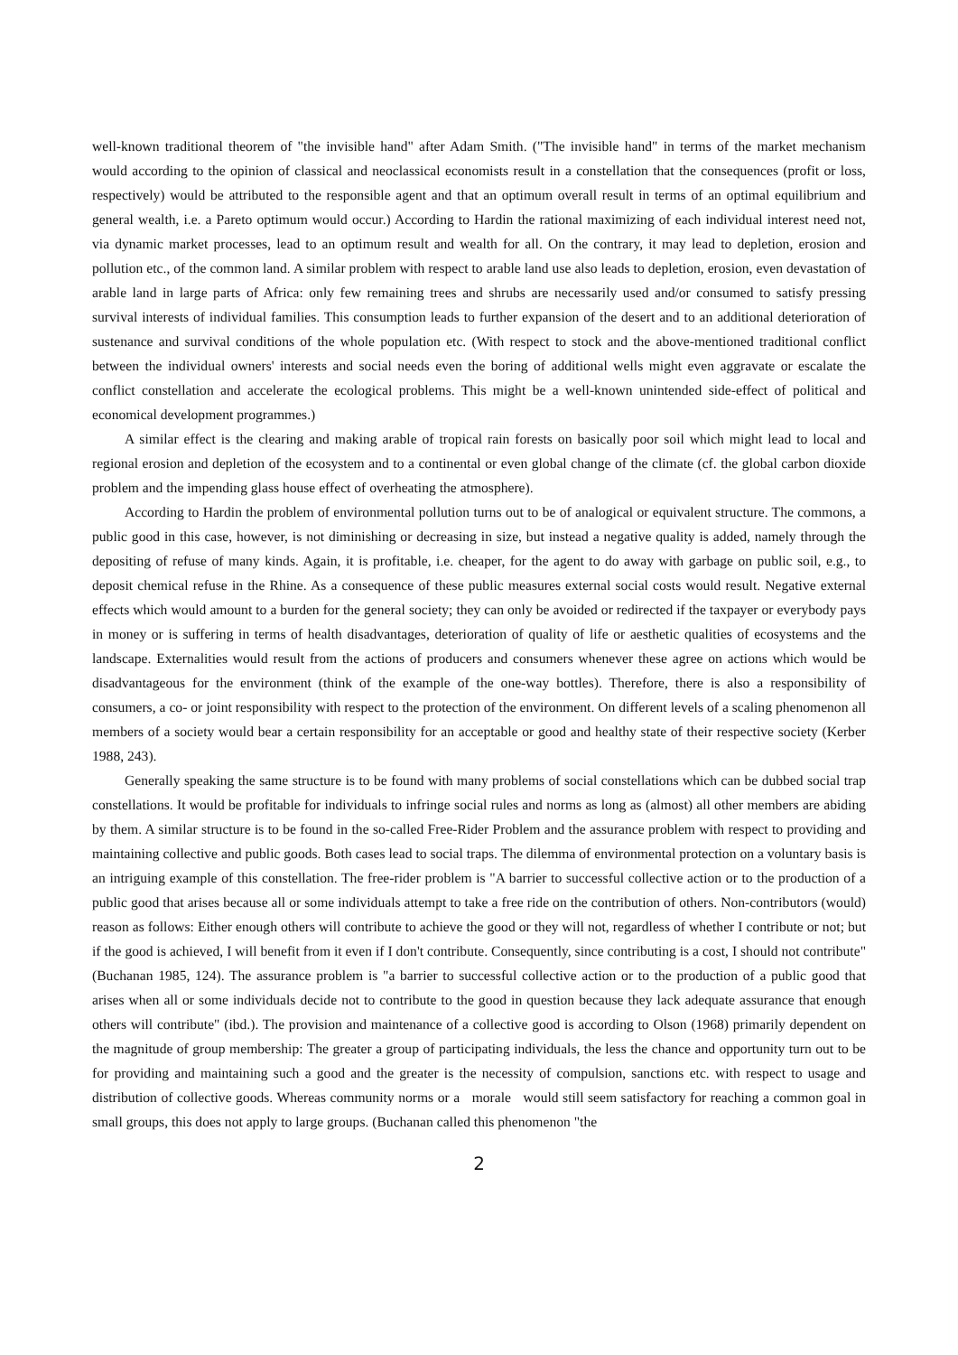well-known traditional theorem of "the invisible hand" after Adam Smith. ("The invisible hand" in terms of the market mechanism would according to the opinion of classical and neoclassical economists result in a constellation that the consequences (profit or loss, respectively) would be attributed to the responsible agent and that an optimum overall result in terms of an optimal equilibrium and general wealth, i.e. a Pareto optimum would occur.) According to Hardin the rational maximizing of each individual interest need not, via dynamic market processes, lead to an optimum result and wealth for all. On the contrary, it may lead to depletion, erosion and pollution etc., of the common land. A similar problem with respect to arable land use also leads to depletion, erosion, even devastation of arable land in large parts of Africa: only few remaining trees and shrubs are necessarily used and/or consumed to satisfy pressing survival interests of individual families. This consumption leads to further expansion of the desert and to an additional deterioration of sustenance and survival conditions of the whole population etc. (With respect to stock and the above-mentioned traditional conflict between the individual owners' interests and social needs even the boring of additional wells might even aggravate or escalate the conflict constellation and accelerate the ecological problems. This might be a well-known unintended side-effect of political and economical development programmes.)
A similar effect is the clearing and making arable of tropical rain forests on basically poor soil which might lead to local and regional erosion and depletion of the ecosystem and to a continental or even global change of the climate (cf. the global carbon dioxide problem and the impending glass house effect of overheating the atmosphere).
According to Hardin the problem of environmental pollution turns out to be of analogical or equivalent structure. The commons, a public good in this case, however, is not diminishing or decreasing in size, but instead a negative quality is added, namely through the depositing of refuse of many kinds. Again, it is profitable, i.e. cheaper, for the agent to do away with garbage on public soil, e.g., to deposit chemical refuse in the Rhine. As a consequence of these public measures external social costs would result. Negative external effects which would amount to a burden for the general society; they can only be avoided or redirected if the taxpayer or everybody pays in money or is suffering in terms of health disadvantages, deterioration of quality of life or aesthetic qualities of ecosystems and the landscape. Externalities would result from the actions of producers and consumers whenever these agree on actions which would be disadvantageous for the environment (think of the example of the one-way bottles). Therefore, there is also a responsibility of consumers, a co- or joint responsibility with respect to the protection of the environment. On different levels of a scaling phenomenon all members of a society would bear a certain responsibility for an acceptable or good and healthy state of their respective society (Kerber 1988, 243).
Generally speaking the same structure is to be found with many problems of social constellations which can be dubbed social trap constellations. It would be profitable for individuals to infringe social rules and norms as long as (almost) all other members are abiding by them. A similar structure is to be found in the so-called Free-Rider Problem and the assurance problem with respect to providing and maintaining collective and public goods. Both cases lead to social traps. The dilemma of environmental protection on a voluntary basis is an intriguing example of this constellation. The free-rider problem is "A barrier to successful collective action or to the production of a public good that arises because all or some individuals attempt to take a free ride on the contribution of others. Non-contributors (would) reason as follows: Either enough others will contribute to achieve the good or they will not, regardless of whether I contribute or not; but if the good is achieved, I will benefit from it even if I don't contribute. Consequently, since contributing is a cost, I should not contribute" (Buchanan 1985, 124). The assurance problem is "a barrier to successful collective action or to the production of a public good that arises when all or some individuals decide not to contribute to the good in question because they lack adequate assurance that enough others will contribute" (ibd.). The provision and maintenance of a collective good is according to Olson (1968) primarily dependent on the magnitude of group membership: The greater a group of participating individuals, the less the chance and opportunity turn out to be for providing and maintaining such a good and the greater is the necessity of compulsion, sanctions etc. with respect to usage and distribution of collective goods. Whereas community norms or a morale would still seem satisfactory for reaching a common goal in small groups, this does not apply to large groups. (Buchanan called this phenomenon "the
2